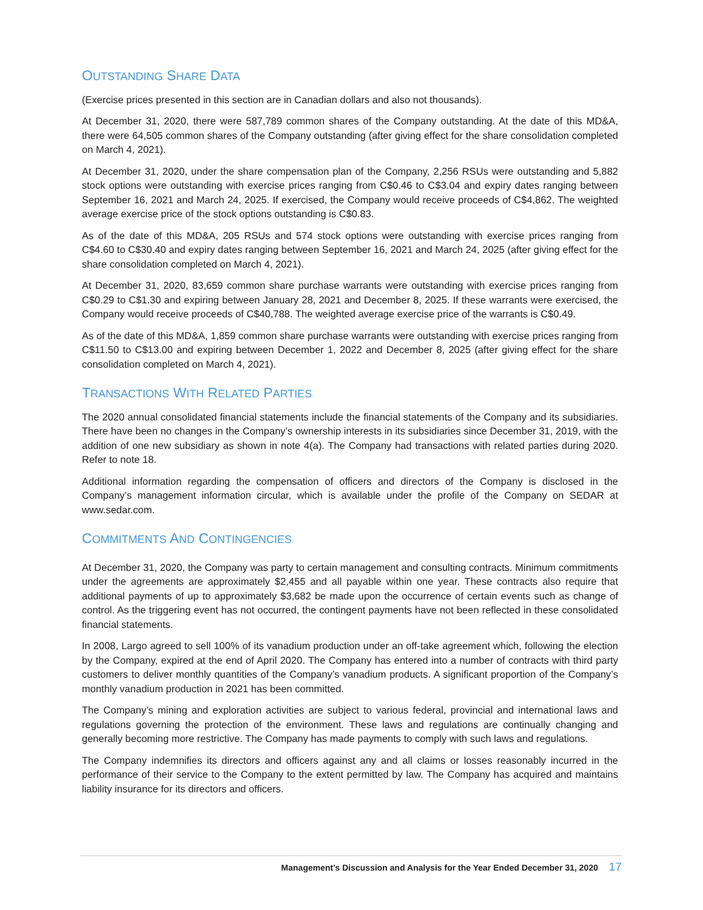OUTSTANDING SHARE DATA
(Exercise prices presented in this section are in Canadian dollars and also not thousands).
At December 31, 2020, there were 587,789 common shares of the Company outstanding. At the date of this MD&A, there were 64,505 common shares of the Company outstanding (after giving effect for the share consolidation completed on March 4, 2021).
At December 31, 2020, under the share compensation plan of the Company, 2,256 RSUs were outstanding and 5,882 stock options were outstanding with exercise prices ranging from C$0.46 to C$3.04 and expiry dates ranging between September 16, 2021 and March 24, 2025. If exercised, the Company would receive proceeds of C$4,862. The weighted average exercise price of the stock options outstanding is C$0.83.
As of the date of this MD&A, 205 RSUs and 574 stock options were outstanding with exercise prices ranging from C$4.60 to C$30.40 and expiry dates ranging between September 16, 2021 and March 24, 2025 (after giving effect for the share consolidation completed on March 4, 2021).
At December 31, 2020, 83,659 common share purchase warrants were outstanding with exercise prices ranging from C$0.29 to C$1.30 and expiring between January 28, 2021 and December 8, 2025. If these warrants were exercised, the Company would receive proceeds of C$40,788. The weighted average exercise price of the warrants is C$0.49.
As of the date of this MD&A, 1,859 common share purchase warrants were outstanding with exercise prices ranging from C$11.50 to C$13.00 and expiring between December 1, 2022 and December 8, 2025 (after giving effect for the share consolidation completed on March 4, 2021).
TRANSACTIONS WITH RELATED PARTIES
The 2020 annual consolidated financial statements include the financial statements of the Company and its subsidiaries. There have been no changes in the Company’s ownership interests in its subsidiaries since December 31, 2019, with the addition of one new subsidiary as shown in note 4(a). The Company had transactions with related parties during 2020. Refer to note 18.
Additional information regarding the compensation of officers and directors of the Company is disclosed in the Company’s management information circular, which is available under the profile of the Company on SEDAR at www.sedar.com.
COMMITMENTS AND CONTINGENCIES
At December 31, 2020, the Company was party to certain management and consulting contracts. Minimum commitments under the agreements are approximately $2,455 and all payable within one year. These contracts also require that additional payments of up to approximately $3,682 be made upon the occurrence of certain events such as change of control. As the triggering event has not occurred, the contingent payments have not been reflected in these consolidated financial statements.
In 2008, Largo agreed to sell 100% of its vanadium production under an off-take agreement which, following the election by the Company, expired at the end of April 2020. The Company has entered into a number of contracts with third party customers to deliver monthly quantities of the Company’s vanadium products. A significant proportion of the Company’s monthly vanadium production in 2021 has been committed.
The Company’s mining and exploration activities are subject to various federal, provincial and international laws and regulations governing the protection of the environment. These laws and regulations are continually changing and generally becoming more restrictive. The Company has made payments to comply with such laws and regulations.
The Company indemnifies its directors and officers against any and all claims or losses reasonably incurred in the performance of their service to the Company to the extent permitted by law. The Company has acquired and maintains liability insurance for its directors and officers.
Management’s Discussion and Analysis for the Year Ended December 31, 2020 17